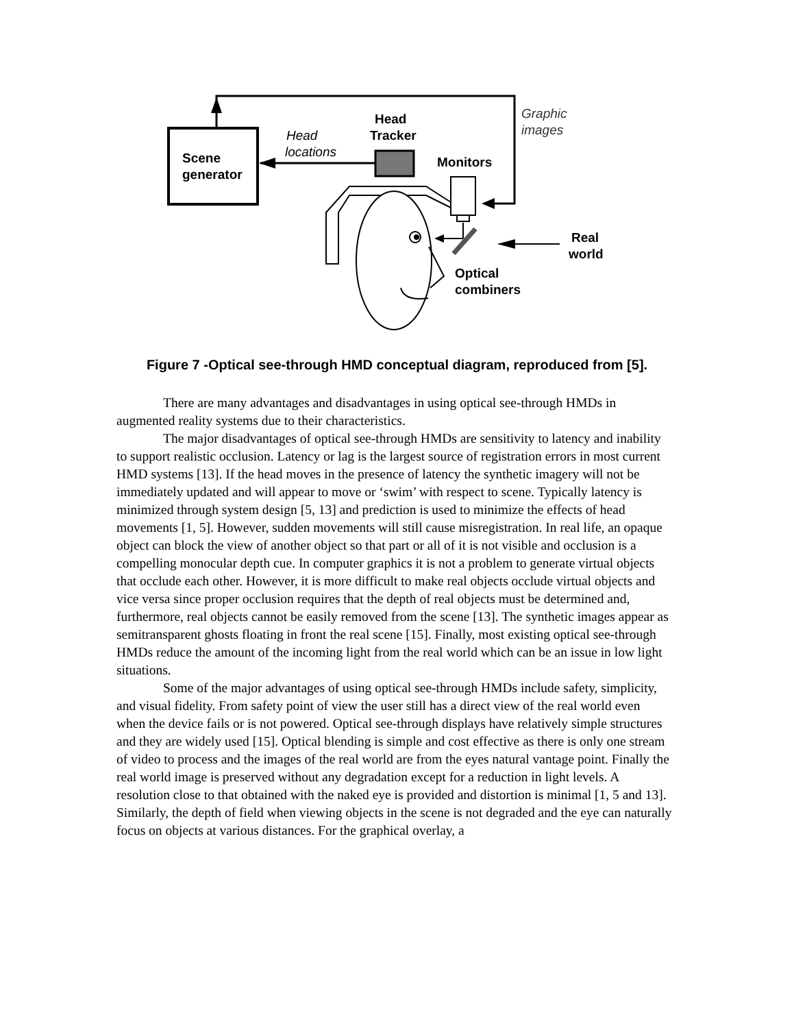Scene
generator
Head
locations
Head
Tracker
Graphic
images
Monitors
Real
world
Optical
combiners
Figure 7 -Optical see-through HMD conceptual diagram, reproduced from [5].
There are many advantages and disadvantages in using optical see-through HMDs in augmented reality systems due to their characteristics.
The major disadvantages of optical see-through HMDs are sensitivity to latency and inability to support realistic occlusion. Latency or lag is the largest source of registration errors in most current HMD systems [13]. If the head moves in the presence of latency the synthetic imagery will not be immediately updated and will appear to move or ‘swim’ with respect to scene. Typically latency is minimized through system design [5, 13] and prediction is used to minimize the effects of head movements [1, 5]. However, sudden movements will still cause misregistration. In real life, an opaque object can block the view of another object so that part or all of it is not visible and occlusion is a compelling monocular depth cue. In computer graphics it is not a problem to generate virtual objects that occlude each other. However, it is more difficult to make real objects occlude virtual objects and vice versa since proper occlusion requires that the depth of real objects must be determined and, furthermore, real objects cannot be easily removed from the scene [13]. The synthetic images appear as semitransparent ghosts floating in front the real scene [15]. Finally, most existing optical see-through HMDs reduce the amount of the incoming light from the real world which can be an issue in low light situations.
Some of the major advantages of using optical see-through HMDs include safety, simplicity, and visual fidelity. From safety point of view the user still has a direct view of the real world even when the device fails or is not powered. Optical see-through displays have relatively simple structures and they are widely used [15]. Optical blending is simple and cost effective as there is only one stream of video to process and the images of the real world are from the eyes natural vantage point. Finally the real world image is preserved without any degradation except for a reduction in light levels. A resolution close to that obtained with the naked eye is provided and distortion is minimal [1, 5 and 13]. Similarly, the depth of field when viewing objects in the scene is not degraded and the eye can naturally focus on objects at various distances. For the graphical overlay, a